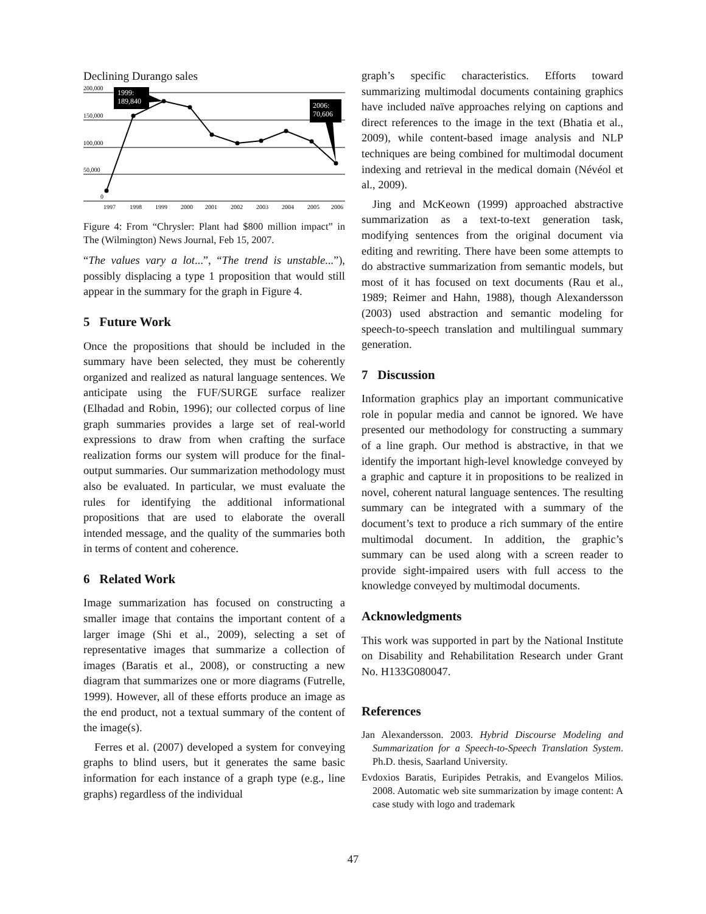Declining Durango sales
200,000
150,000
100,000
50,000
0
1999:
189,840
2006:
70,606
1997
1998
1999
2000
2001
2002
2003
2004
2005
2006
Figure 4: From “Chrysler: Plant had $800 million impact” in The (Wilmington) News Journal, Feb 15, 2007.
“The values vary a lot...”, “The trend is unstable...”), possibly displacing a type 1 proposition that would still appear in the summary for the graph in Figure 4.
5 Future Work
Once the propositions that should be included in the summary have been selected, they must be coherently organized and realized as natural language sentences. We anticipate using the FUF/SURGE surface realizer (Elhadad and Robin, 1996); our collected corpus of line graph summaries provides a large set of real-world expressions to draw from when crafting the surface realization forms our system will produce for the final-output summaries. Our summarization methodology must also be evaluated. In particular, we must evaluate the rules for identifying the additional informational propositions that are used to elaborate the overall intended message, and the quality of the summaries both in terms of content and coherence.
6 Related Work
Image summarization has focused on constructing a smaller image that contains the important content of a larger image (Shi et al., 2009), selecting a set of representative images that summarize a collection of images (Baratis et al., 2008), or constructing a new diagram that summarizes one or more diagrams (Futrelle, 1999). However, all of these efforts produce an image as the end product, not a textual summary of the content of the image(s).
Ferres et al. (2007) developed a system for conveying graphs to blind users, but it generates the same basic information for each instance of a graph type (e.g., line graphs) regardless of the individual
graph’s specific characteristics. Efforts toward summarizing multimodal documents containing graphics have included naïve approaches relying on captions and direct references to the image in the text (Bhatia et al., 2009), while content-based image analysis and NLP techniques are being combined for multimodal document indexing and retrieval in the medical domain (Névéol et al., 2009).
Jing and McKeown (1999) approached abstractive summarization as a text-to-text generation task, modifying sentences from the original document via editing and rewriting. There have been some attempts to do abstractive summarization from semantic models, but most of it has focused on text documents (Rau et al., 1989; Reimer and Hahn, 1988), though Alexandersson (2003) used abstraction and semantic modeling for speech-to-speech translation and multilingual summary generation.
7 Discussion
Information graphics play an important communicative role in popular media and cannot be ignored. We have presented our methodology for constructing a summary of a line graph. Our method is abstractive, in that we identify the important high-level knowledge conveyed by a graphic and capture it in propositions to be realized in novel, coherent natural language sentences. The resulting summary can be integrated with a summary of the document’s text to produce a rich summary of the entire multimodal document. In addition, the graphic’s summary can be used along with a screen reader to provide sight-impaired users with full access to the knowledge conveyed by multimodal documents.
Acknowledgments
This work was supported in part by the National Institute on Disability and Rehabilitation Research under Grant No. H133G080047.
References
Jan Alexandersson. 2003. Hybrid Discourse Modeling and Summarization for a Speech-to-Speech Translation System. Ph.D. thesis, Saarland University.
Evdoxios Baratis, Euripides Petrakis, and Evangelos Milios. 2008. Automatic web site summarization by image content: A case study with logo and trademark
47